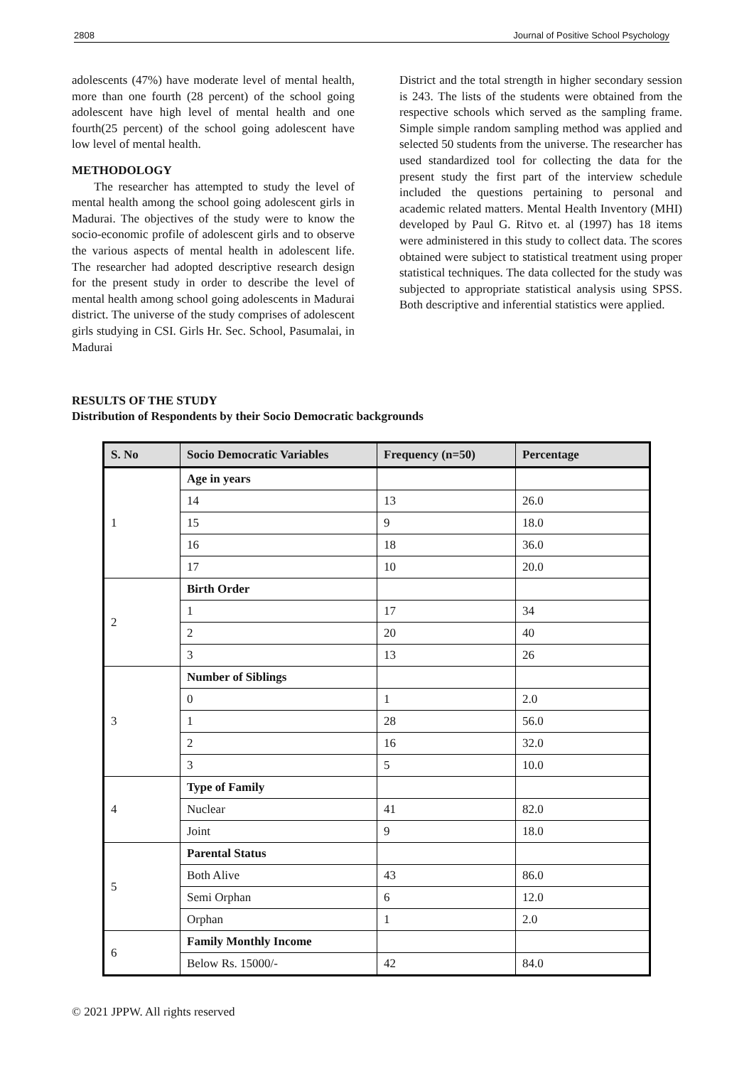2808 Journal of Positive School Psychology
adolescents (47%) have moderate level of mental health, more than one fourth (28 percent) of the school going adolescent have high level of mental health and one fourth(25 percent) of the school going adolescent have low level of mental health.
METHODOLOGY
The researcher has attempted to study the level of mental health among the school going adolescent girls in Madurai. The objectives of the study were to know the socio-economic profile of adolescent girls and to observe the various aspects of mental health in adolescent life. The researcher had adopted descriptive research design for the present study in order to describe the level of mental health among school going adolescents in Madurai district. The universe of the study comprises of adolescent girls studying in CSI. Girls Hr. Sec. School, Pasumalai, in Madurai
District and the total strength in higher secondary session is 243. The lists of the students were obtained from the respective schools which served as the sampling frame. Simple simple random sampling method was applied and selected 50 students from the universe. The researcher has used standardized tool for collecting the data for the present study the first part of the interview schedule included the questions pertaining to personal and academic related matters. Mental Health Inventory (MHI) developed by Paul G. Ritvo et. al (1997) has 18 items were administered in this study to collect data. The scores obtained were subject to statistical treatment using proper statistical techniques. The data collected for the study was subjected to appropriate statistical analysis using SPSS. Both descriptive and inferential statistics were applied.
RESULTS OF THE STUDY
Distribution of Respondents by their Socio Democratic backgrounds
| S. No | Socio Democratic Variables | Frequency (n=50) | Percentage |
| --- | --- | --- | --- |
| 1 | Age in years | | |
| | 14 | 13 | 26.0 |
| | 15 | 9 | 18.0 |
| | 16 | 18 | 36.0 |
| | 17 | 10 | 20.0 |
| 2 | Birth Order | | |
| | 1 | 17 | 34 |
| | 2 | 20 | 40 |
| | 3 | 13 | 26 |
| 3 | Number of Siblings | | |
| | 0 | 1 | 2.0 |
| | 1 | 28 | 56.0 |
| | 2 | 16 | 32.0 |
| | 3 | 5 | 10.0 |
| 4 | Type of Family | | |
| | Nuclear | 41 | 82.0 |
| | Joint | 9 | 18.0 |
| 5 | Parental Status | | |
| | Both Alive | 43 | 86.0 |
| | Semi Orphan | 6 | 12.0 |
| | Orphan | 1 | 2.0 |
| 6 | Family Monthly Income | | |
| | Below Rs. 15000/- | 42 | 84.0 |
© 2021 JPPW. All rights reserved